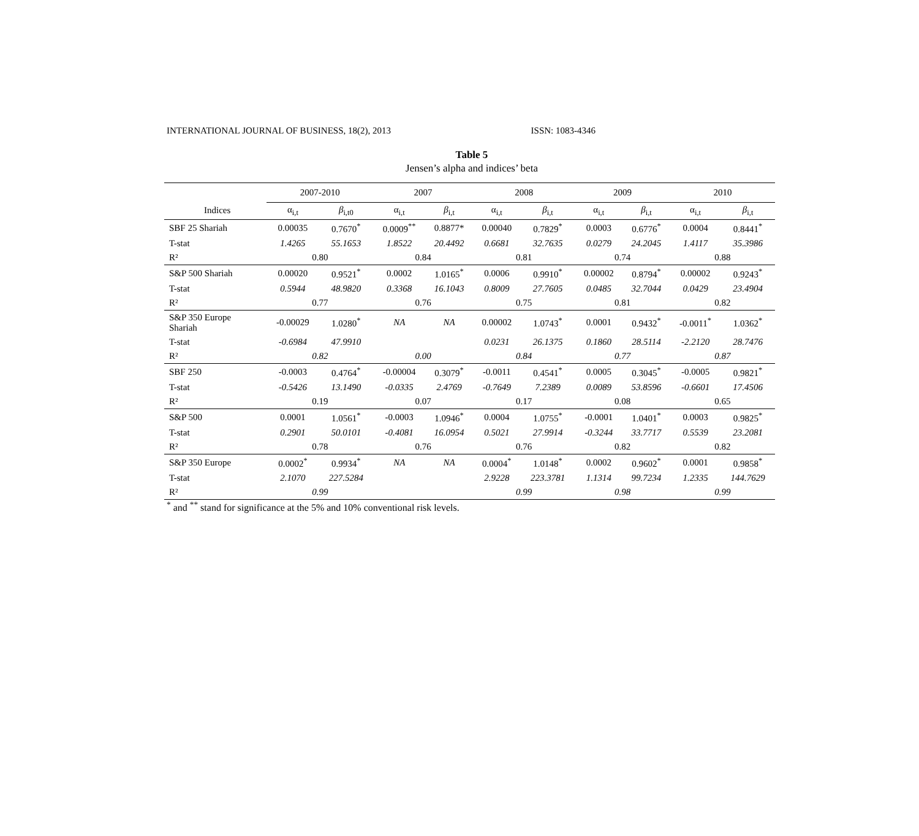INTERNATIONAL JOURNAL OF BUSINESS, 18(2), 2013 ISSN: 1083-4346
Table 5
Jensen’s alpha and indices’ beta
| | 2007-2010 | | 2007 | | 2008 | | 2009 | | 2010 | |
| --- | --- | --- | --- | --- | --- | --- | --- | --- | --- | --- |
| Indices | α<sub>i,t</sub> | β<sub>i,t0</sub> | α<sub>i,t</sub> | β<sub>i,t</sub> | α<sub>i,t</sub> | β<sub>i,t</sub> | α<sub>i,t</sub> | β<sub>i,t</sub> | α<sub>i,t</sub> | β<sub>i,t</sub> |
| SBF 25 Shariah | 0.00035 | 0.7670<sup>*</sup> | 0.0009<sup>**</sup> | 0.8877* | 0.00040 | 0.7829<sup>*</sup> | 0.0003 | 0.6776<sup>*</sup> | 0.0004 | 0.8441<sup>*</sup> |
| T-stat | 1.4265 | 55.1653 | 1.8522 | 20.4492 | 0.6681 | 32.7635 | 0.0279 | 24.2045 | 1.4117 | 35.3986 |
| R² | 0.80 | | 0.84 | | 0.81 | | 0.74 | | 0.88 | |
| S&P 500 Shariah | 0.00020 | 0.9521<sup>*</sup> | 0.0002 | 1.0165<sup>*</sup> | 0.0006 | 0.9910<sup>*</sup> | 0.00002 | 0.8794<sup>*</sup> | 0.00002 | 0.9243<sup>*</sup> |
| T-stat | 0.5944 | 48.9820 | 0.3368 | 16.1043 | 0.8009 | 27.7605 | 0.0485 | 32.7044 | 0.0429 | 23.4904 |
| R² | 0.77 | | 0.76 | | 0.75 | | 0.81 | | 0.82 | |
| S&P 350 Europe Shariah | -0.00029 | 1.0280<sup>*</sup> | NA | NA | 0.00002 | 1.0743<sup>*</sup> | 0.0001 | 0.9432<sup>*</sup> | -0.0011<sup>*</sup> | 1.0362<sup>*</sup> |
| T-stat | -0.6984 | 47.9910 | | | 0.0231 | 26.1375 | 0.1860 | 28.5114 | -2.2120 | 28.7476 |
| R² | 0.82 | | 0.00 | | 0.84 | | 0.77 | | 0.87 | |
| SBF 250 | -0.0003 | 0.4764<sup>*</sup> | -0.00004 | 0.3079<sup>*</sup> | -0.0011 | 0.4541<sup>*</sup> | 0.0005 | 0.3045<sup>*</sup> | -0.0005 | 0.9821<sup>*</sup> |
| T-stat | -0.5426 | 13.1490 | -0.0335 | 2.4769 | -0.7649 | 7.2389 | 0.0089 | 53.8596 | -0.6601 | 17.4506 |
| R² | 0.19 | | 0.07 | | 0.17 | | 0.08 | | 0.65 | |
| S&P 500 | 0.0001 | 1.0561<sup>*</sup> | -0.0003 | 1.0946<sup>*</sup> | 0.0004 | 1.0755<sup>*</sup> | -0.0001 | 1.0401<sup>*</sup> | 0.0003 | 0.9825<sup>*</sup> |
| T-stat | 0.2901 | 50.0101 | -0.4081 | 16.0954 | 0.5021 | 27.9914 | -0.3244 | 33.7717 | 0.5539 | 23.2081 |
| R² | 0.78 | | 0.76 | | 0.76 | | 0.82 | | 0.82 | |
| S&P 350 Europe | 0.0002<sup>*</sup> | 0.9934<sup>*</sup> | NA | NA | 0.0004<sup>*</sup> | 1.0148<sup>*</sup> | 0.0002 | 0.9602<sup>*</sup> | 0.0001 | 0.9858<sup>*</sup> |
| T-stat | 2.1070 | 227.5284 | | | 2.9228 | 223.3781 | 1.1314 | 99.7234 | 1.2335 | 144.7629 |
| R² | 0.99 | | | | 0.99 | | 0.98 | | 0.99 | |
<sup>*</sup> and <sup>**</sup> stand for significance at the 5% and 10% conventional risk levels.